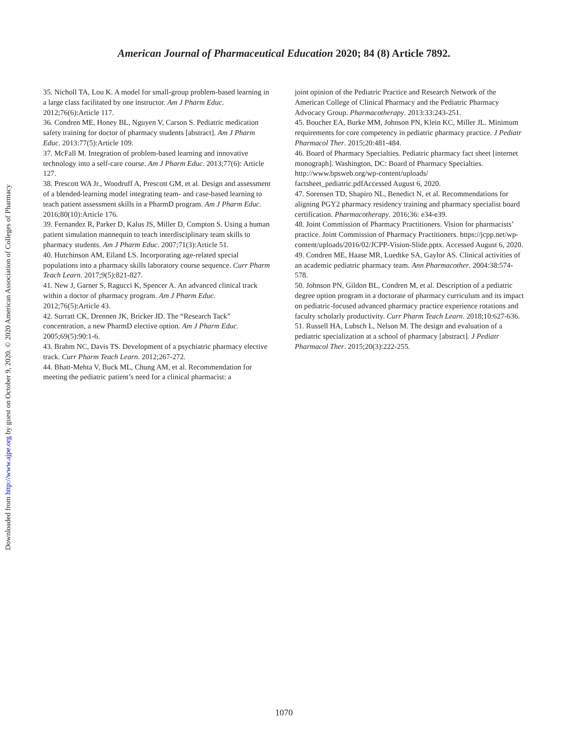Downloaded from http://www.ajpe.org by guest on October 9, 2020. © 2020 American Association of Colleges of Pharmacy
American Journal of Pharmaceutical Education 2020; 84 (8) Article 7892.
35. Nicholl TA, Lou K. A model for small-group problem-based learning in a large class facilitated by one instructor. Am J Pharm Educ. 2012;76(6):Article 117.
36. Condren ME, Honey BL, Nguyen V, Carson S. Pediatric medication safety training for doctor of pharmacy students [abstract]. Am J Pharm Educ. 2013:77(5):Article 109.
37. McFall M. Integration of problem-based learning and innovative technology into a self-care course. Am J Pharm Educ. 2013;77(6): Article 127.
38. Prescott WA Jr., Woodruff A, Prescott GM, et al. Design and assessment of a blended-learning model integrating team- and case-based learning to teach patient assessment skills in a PharmD program. Am J Pharm Educ. 2016;80(10):Article 176.
39. Fernandez R, Parker D, Kalus JS, Miller D, Compton S. Using a human patient simulation mannequin to teach interdisciplinary team skills to pharmacy students. Am J Pharm Educ. 2007;71(3):Article 51.
40. Hutchinson AM, Eiland LS. Incorporating age-related special populations into a pharmacy skills laboratory course sequence. Curr Pharm Teach Learn. 2017;9(5):821-827.
41. New J, Garner S, Ragucci K, Spencer A. An advanced clinical track within a doctor of pharmacy program. Am J Pharm Educ. 2012;76(5):Article 43.
42. Surratt CK, Drennen JK, Bricker JD. The “Research Tack” concentration, a new PharmD elective option. Am J Pharm Educ. 2005;69(5):90:1-6.
43. Brahm NC, Davis TS. Development of a psychiatric pharmacy elective track. Curr Pharm Teach Learn. 2012;267-272.
44. Bhatt-Mehta V, Buck ML, Chung AM, et al. Recommendation for meeting the pediatric patient’s need for a clinical pharmacist: a
joint opinion of the Pediatric Practice and Research Network of the American College of Clinical Pharmacy and the Pediatric Pharmacy Advocacy Group. Pharmacotherapy. 2013:33:243-251.
45. Boucher EA, Burke MM, Johnson PN, Klein KC, Miller JL. Minimum requirements for core competency in pediatric pharmacy practice. J Pediatr Pharmacol Ther. 2015;20:481-484.
46. Board of Pharmacy Specialties. Pediatric pharmacy fact sheet [internet monograph]. Washington, DC: Board of Pharmacy Specialties. http://www.bpsweb.org/wp-content/uploads/ factsheet_pediatric.pdfAccessed August 6, 2020.
47. Sorensen TD, Shapiro NL, Benedict N, et al. Recommendations for aligning PGY2 pharmacy residency training and pharmacy specialist board certification. Pharmacotherapy. 2016;36: e34-e39.
48. Joint Commission of Pharmacy Practitioners. Vision for pharmacists’ practice. Joint Commission of Pharmacy Practitioners. https://jcpp.net/wp-content/uploads/2016/02/JCPP-Vision-Slide.pptx. Accessed August 6, 2020.
49. Condren ME, Haase MR, Luedtke SA, Gaylor AS. Clinical activities of an academic pediatric pharmacy team. Ann Pharmacother. 2004:38:574-578.
50. Johnson PN, Gildon BL, Condren M, et al. Description of a pediatric degree option program in a doctorate of pharmacy curriculum and its impact on pediatric-focused advanced pharmacy practice experience rotations and faculty scholarly productivity. Curr Pharm Teach Learn. 2018;10:627-636.
51. Russell HA, Lubsch L, Nelson M. The design and evaluation of a pediatric specialization at a school of pharmacy [abstract]. J Pediatr Pharmacol Ther. 2015;20(3):222-255.
1070